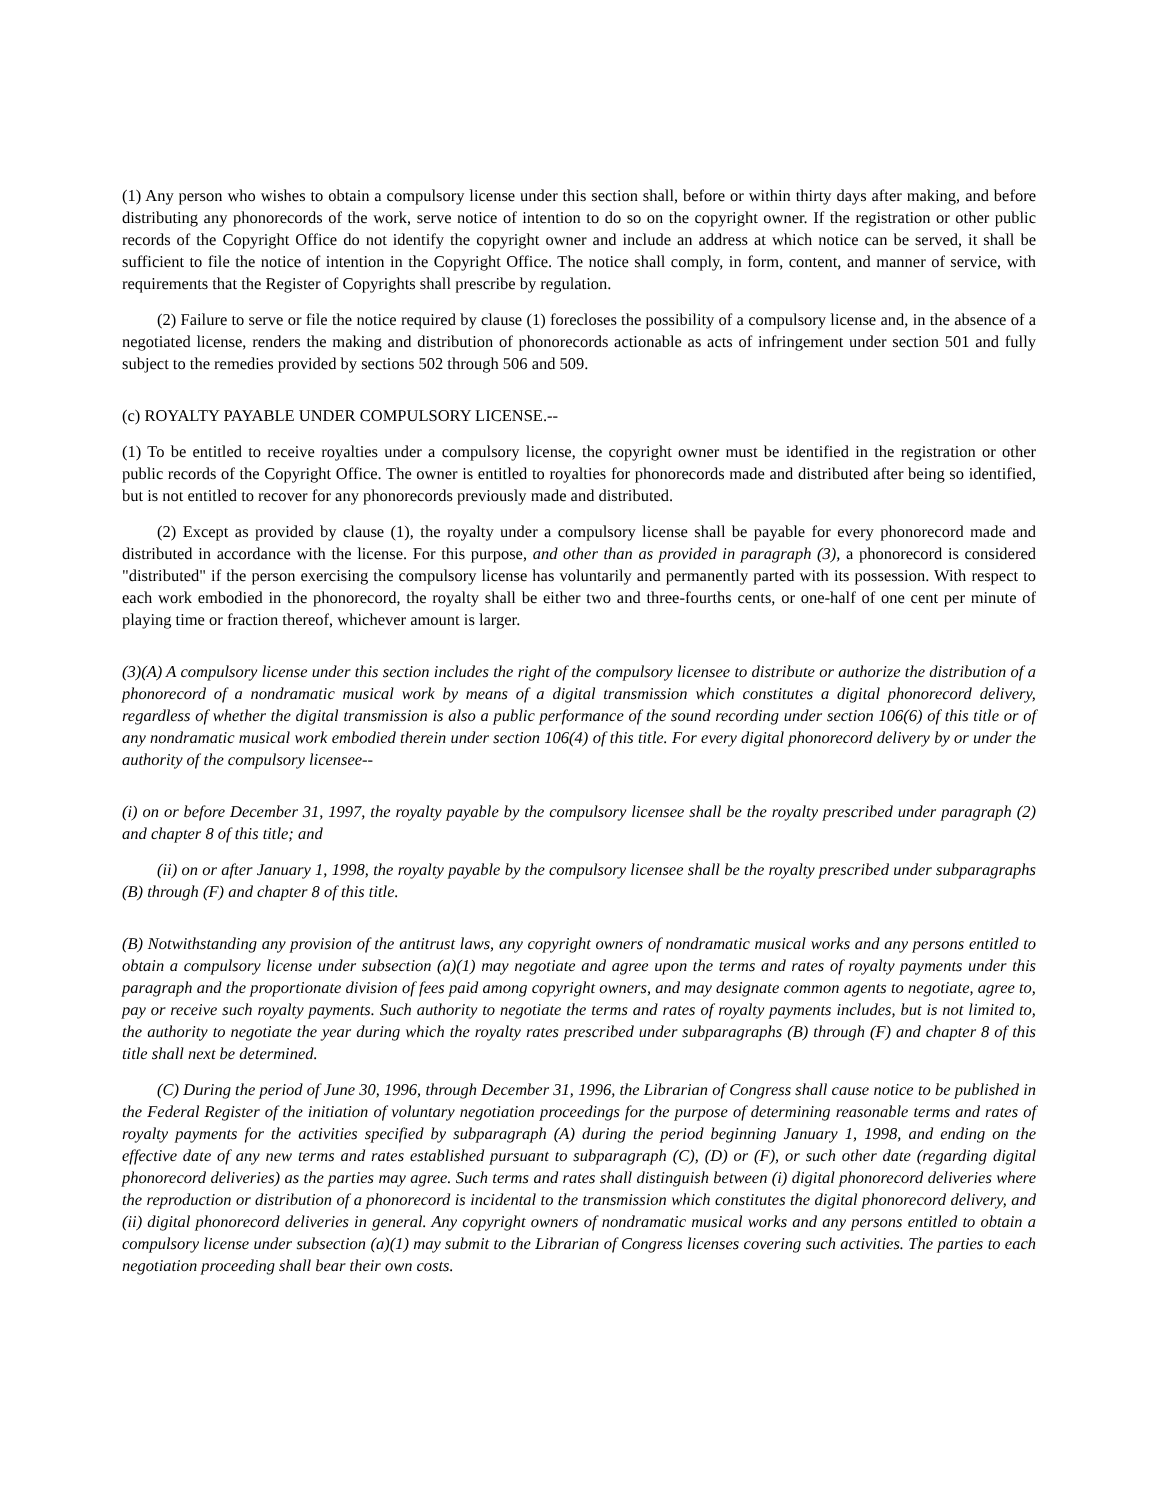(1) Any person who wishes to obtain a compulsory license under this section shall, before or within thirty days after making, and before distributing any phonorecords of the work, serve notice of intention to do so on the copyright owner. If the registration or other public records of the Copyright Office do not identify the copyright owner and include an address at which notice can be served, it shall be sufficient to file the notice of intention in the Copyright Office. The notice shall comply, in form, content, and manner of service, with requirements that the Register of Copyrights shall prescribe by regulation.
(2) Failure to serve or file the notice required by clause (1) forecloses the possibility of a compulsory license and, in the absence of a negotiated license, renders the making and distribution of phonorecords actionable as acts of infringement under section 501 and fully subject to the remedies provided by sections 502 through 506 and 509.
(c) ROYALTY PAYABLE UNDER COMPULSORY LICENSE.--
(1) To be entitled to receive royalties under a compulsory license, the copyright owner must be identified in the registration or other public records of the Copyright Office. The owner is entitled to royalties for phonorecords made and distributed after being so identified, but is not entitled to recover for any phonorecords previously made and distributed.
(2) Except as provided by clause (1), the royalty under a compulsory license shall be payable for every phonorecord made and distributed in accordance with the license. For this purpose, and other than as provided in paragraph (3), a phonorecord is considered "distributed" if the person exercising the compulsory license has voluntarily and permanently parted with its possession. With respect to each work embodied in the phonorecord, the royalty shall be either two and three-fourths cents, or one-half of one cent per minute of playing time or fraction thereof, whichever amount is larger.
(3)(A) A compulsory license under this section includes the right of the compulsory licensee to distribute or authorize the distribution of a phonorecord of a nondramatic musical work by means of a digital transmission which constitutes a digital phonorecord delivery, regardless of whether the digital transmission is also a public performance of the sound recording under section 106(6) of this title or of any nondramatic musical work embodied therein under section 106(4) of this title. For every digital phonorecord delivery by or under the authority of the compulsory licensee--
(i) on or before December 31, 1997, the royalty payable by the compulsory licensee shall be the royalty prescribed under paragraph (2) and chapter 8 of this title; and
(ii) on or after January 1, 1998, the royalty payable by the compulsory licensee shall be the royalty prescribed under subparagraphs (B) through (F) and chapter 8 of this title.
(B) Notwithstanding any provision of the antitrust laws, any copyright owners of nondramatic musical works and any persons entitled to obtain a compulsory license under subsection (a)(1) may negotiate and agree upon the terms and rates of royalty payments under this paragraph and the proportionate division of fees paid among copyright owners, and may designate common agents to negotiate, agree to, pay or receive such royalty payments. Such authority to negotiate the terms and rates of royalty payments includes, but is not limited to, the authority to negotiate the year during which the royalty rates prescribed under subparagraphs (B) through (F) and chapter 8 of this title shall next be determined.
(C) During the period of June 30, 1996, through December 31, 1996, the Librarian of Congress shall cause notice to be published in the Federal Register of the initiation of voluntary negotiation proceedings for the purpose of determining reasonable terms and rates of royalty payments for the activities specified by subparagraph (A) during the period beginning January 1, 1998, and ending on the effective date of any new terms and rates established pursuant to subparagraph (C), (D) or (F), or such other date (regarding digital phonorecord deliveries) as the parties may agree. Such terms and rates shall distinguish between (i) digital phonorecord deliveries where the reproduction or distribution of a phonorecord is incidental to the transmission which constitutes the digital phonorecord delivery, and (ii) digital phonorecord deliveries in general. Any copyright owners of nondramatic musical works and any persons entitled to obtain a compulsory license under subsection (a)(1) may submit to the Librarian of Congress licenses covering such activities. The parties to each negotiation proceeding shall bear their own costs.